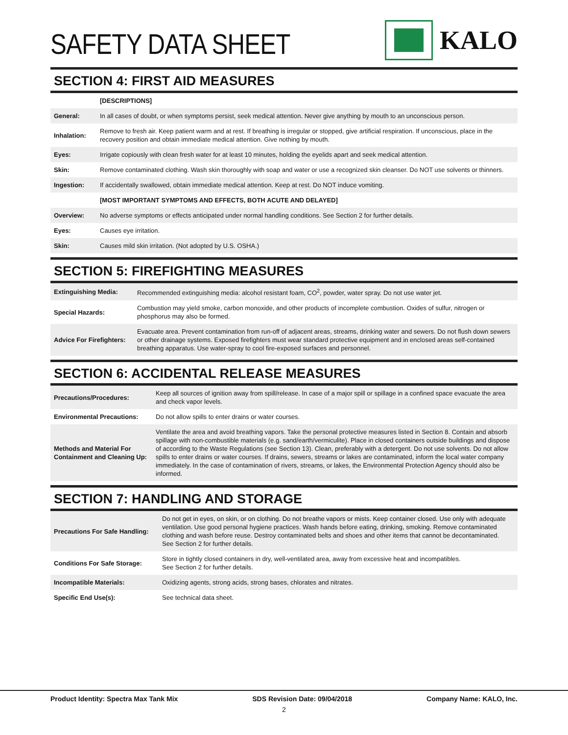SAFETY DATA SHEET
KALO
SECTION 4: FIRST AID MEASURES
| | [DESCRIPTIONS] |
| General: | In all cases of doubt, or when symptoms persist, seek medical attention. Never give anything by mouth to an unconscious person. |
| Inhalation: | Remove to fresh air. Keep patient warm and at rest. If breathing is irregular or stopped, give artificial respiration. If unconscious, place in the recovery position and obtain immediate medical attention. Give nothing by mouth. |
| Eyes: | Irrigate copiously with clean fresh water for at least 10 minutes, holding the eyelids apart and seek medical attention. |
| Skin: | Remove contaminated clothing. Wash skin thoroughly with soap and water or use a recognized skin cleanser. Do NOT use solvents or thinners. |
| Ingestion: | If accidentally swallowed, obtain immediate medical attention. Keep at rest. Do NOT induce vomiting. |
| | [MOST IMPORTANT SYMPTOMS AND EFFECTS, BOTH ACUTE AND DELAYED] |
| Overview: | No adverse symptoms or effects anticipated under normal handling conditions. See Section 2 for further details. |
| Eyes: | Causes eye irritation. |
| Skin: | Causes mild skin irritation. (Not adopted by U.S. OSHA.) |
SECTION 5: FIREFIGHTING MEASURES
| Extinguishing Media: | Recommended extinguishing media: alcohol resistant foam, CO<sup>2</sup>, powder, water spray. Do not use water jet. |
| Special Hazards: | Combustion may yield smoke, carbon monoxide, and other products of incomplete combustion. Oxides of sulfur, nitrogen or phosphorus may also be formed. |
| Advice For Firefighters: | Evacuate area. Prevent contamination from run-off of adjacent areas, streams, drinking water and sewers. Do not flush down sewers or other drainage systems. Exposed firefighters must wear standard protective equipment and in enclosed areas self-contained breathing apparatus. Use water-spray to cool fire-exposed surfaces and personnel. |
SECTION 6: ACCIDENTAL RELEASE MEASURES
| Precautions/Procedures: | Keep all sources of ignition away from spill/release. In case of a major spill or spillage in a confined space evacuate the area and check vapor levels. |
| Environmental Precautions: | Do not allow spills to enter drains or water courses. |
| Methods and Material For Containment and Cleaning Up: | Ventilate the area and avoid breathing vapors. Take the personal protective measures listed in Section 8. Contain and absorb spillage with non-combustible materials (e.g. sand/earth/vermiculite). Place in closed containers outside buildings and dispose of according to the Waste Regulations (see Section 13). Clean, preferably with a detergent. Do not use solvents. Do not allow spills to enter drains or water courses. If drains, sewers, streams or lakes are contaminated, inform the local water company immediately. In the case of contamination of rivers, streams, or lakes, the Environmental Protection Agency should also be informed. |
SECTION 7: HANDLING AND STORAGE
| Precautions For Safe Handling: | Do not get in eyes, on skin, or on clothing. Do not breathe vapors or mists. Keep container closed. Use only with adequate ventilation. Use good personal hygiene practices. Wash hands before eating, drinking, smoking. Remove contaminated clothing and wash before reuse. Destroy contaminated belts and shoes and other items that cannot be decontaminated. See Section 2 for further details. |
| Conditions For Safe Storage: | Store in tightly closed containers in dry, well-ventilated area, away from excessive heat and incompatibles. See Section 2 for further details. |
| Incompatible Materials: | Oxidizing agents, strong acids, strong bases, chlorates and nitrates. |
| Specific End Use(s): | See technical data sheet. |
Product Identity: Spectra Max Tank Mix SDS Revision Date: 09/04/2018 Company Name: KALO, Inc.
2